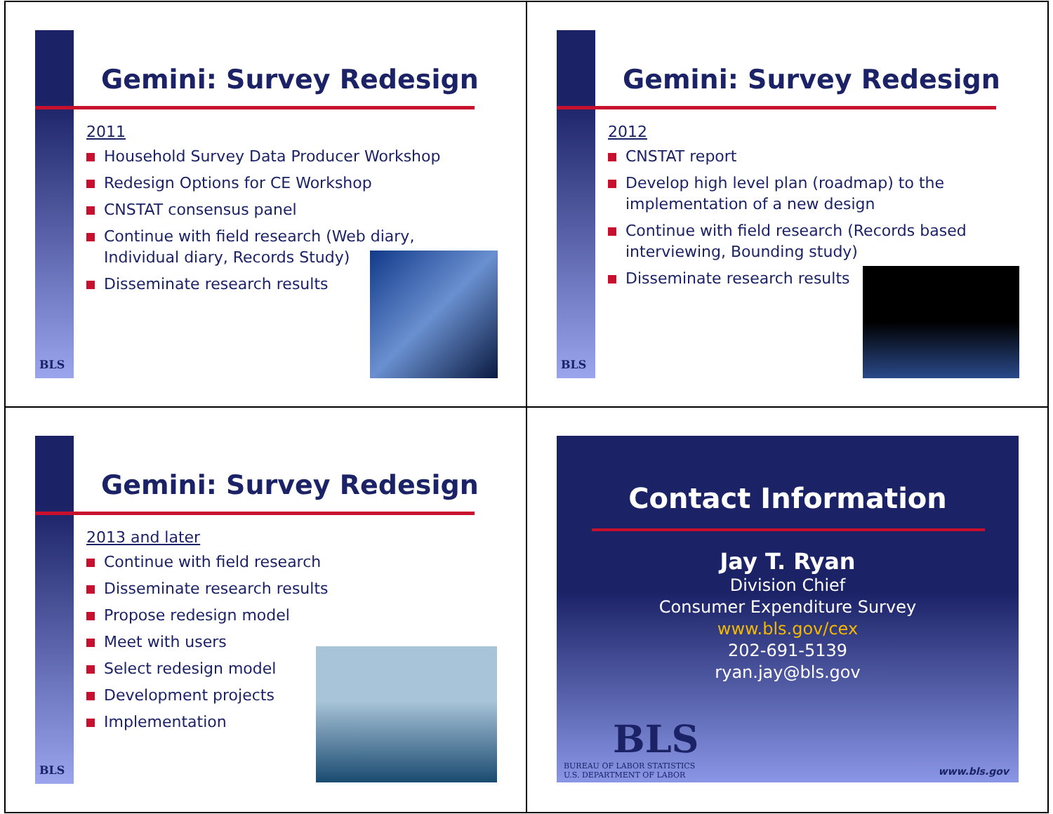BLS
Gemini: Survey Redesign
2011
Household Survey Data Producer Workshop
Redesign Options for CE Workshop
CNSTAT consensus panel
Continue with field research (Web diary,
Individual diary, Records Study)
Disseminate research results
BLS
Gemini: Survey Redesign
2012
CNSTAT report
Develop high level plan (roadmap) to the
implementation of a new design
Continue with field research (Records based
interviewing, Bounding study)
Disseminate research results
BLS
Gemini: Survey Redesign
2013 and later
Continue with field research
Disseminate research results
Propose redesign model
Meet with users
Select redesign model
Development projects
Implementation
Contact Information
Jay T. Ryan
Division Chief
Consumer Expenditure Survey
www.bls.gov/cex
202-691-5139
ryan.jay@bls.gov
BLS
BUREAU OF LABOR STATISTICS
U.S. DEPARTMENT OF LABOR
www.bls.gov